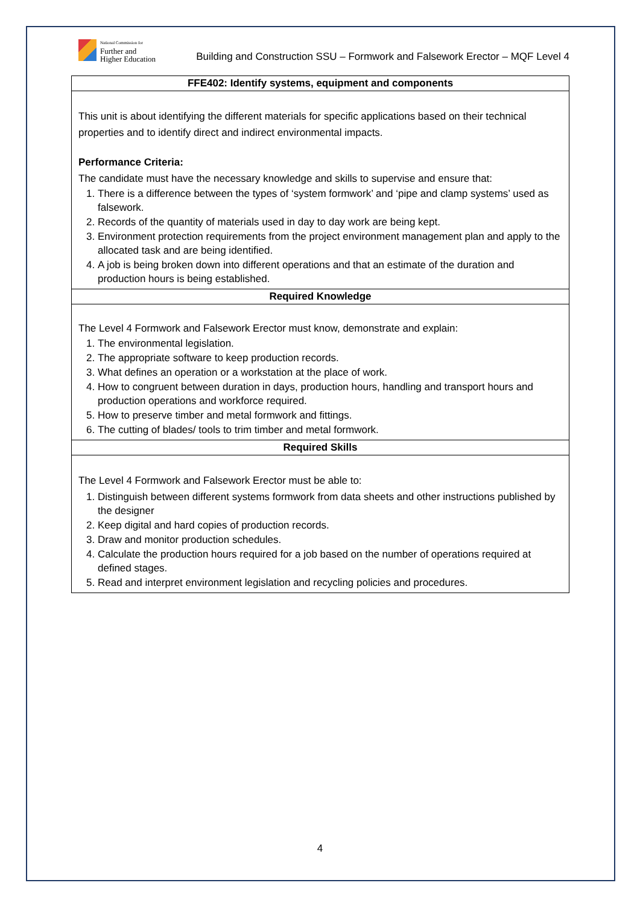National Commission for
Further and
Higher Education
Building and Construction SSU – Formwork and Falsework Erector – MQF Level 4
| FFE402: Identify systems, equipment and components |
| --- |
| This unit is about identifying the different materials for specific applications based on their technical properties and to identify direct and indirect environmental impacts. Performance Criteria: The candidate must have the necessary knowledge and skills to supervise and ensure that: 1. There is a difference between the types of ‘system formwork’ and ‘pipe and clamp systems’ used as falsework. 2. Records of the quantity of materials used in day to day work are being kept. 3. Environment protection requirements from the project environment management plan and apply to the allocated task and are being identified. 4. A job is being broken down into different operations and that an estimate of the duration and production hours is being established. |
| Required Knowledge |
| The Level 4 Formwork and Falsework Erector must know, demonstrate and explain: 1. The environmental legislation. 2. The appropriate software to keep production records. 3. What defines an operation or a workstation at the place of work. 4. How to congruent between duration in days, production hours, handling and transport hours and production operations and workforce required. 5. How to preserve timber and metal formwork and fittings. 6. The cutting of blades/ tools to trim timber and metal formwork. |
| Required Skills |
| The Level 4 Formwork and Falsework Erector must be able to: 1. Distinguish between different systems formwork from data sheets and other instructions published by the designer 2. Keep digital and hard copies of production records. 3. Draw and monitor production schedules. 4. Calculate the production hours required for a job based on the number of operations required at defined stages. 5. Read and interpret environment legislation and recycling policies and procedures. |
4